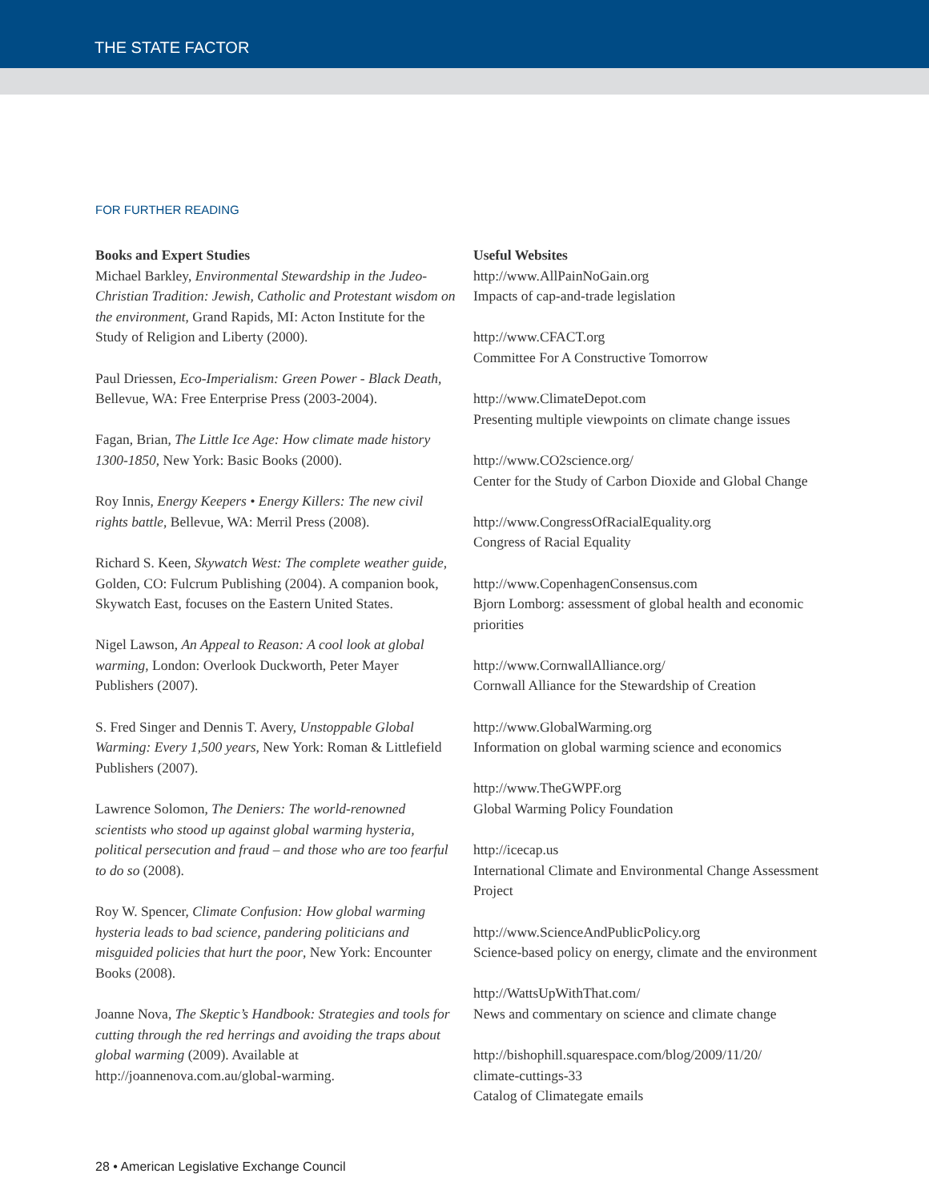THE STATE FACTOR
FOR FURTHER READING
Books and Expert Studies
Michael Barkley, Environmental Stewardship in the Judeo-Christian Tradition: Jewish, Catholic and Protestant wisdom on the environment, Grand Rapids, MI: Acton Institute for the Study of Religion and Liberty (2000).
Paul Driessen, Eco-Imperialism: Green Power - Black Death, Bellevue, WA: Free Enterprise Press (2003-2004).
Fagan, Brian, The Little Ice Age: How climate made history 1300-1850, New York: Basic Books (2000).
Roy Innis, Energy Keepers • Energy Killers: The new civil rights battle, Bellevue, WA: Merril Press (2008).
Richard S. Keen, Skywatch West: The complete weather guide, Golden, CO: Fulcrum Publishing (2004). A companion book, Skywatch East, focuses on the Eastern United States.
Nigel Lawson, An Appeal to Reason: A cool look at global warming, London: Overlook Duckworth, Peter Mayer Publishers (2007).
S. Fred Singer and Dennis T. Avery, Unstoppable Global Warming: Every 1,500 years, New York: Roman & Littlefield Publishers (2007).
Lawrence Solomon, The Deniers: The world-renowned scientists who stood up against global warming hysteria, political persecution and fraud – and those who are too fearful to do so (2008).
Roy W. Spencer, Climate Confusion: How global warming hysteria leads to bad science, pandering politicians and misguided policies that hurt the poor, New York: Encounter Books (2008).
Joanne Nova, The Skeptic’s Handbook: Strategies and tools for cutting through the red herrings and avoiding the traps about global warming (2009). Available at http://joannenova.com.au/global-warming.
Useful Websites
http://www.AllPainNoGain.org
Impacts of cap-and-trade legislation
http://www.CFACT.org
Committee For A Constructive Tomorrow
http://www.ClimateDepot.com
Presenting multiple viewpoints on climate change issues
http://www.CO2science.org/
Center for the Study of Carbon Dioxide and Global Change
http://www.CongressOfRacialEquality.org
Congress of Racial Equality
http://www.CopenhagenConsensus.com
Bjorn Lomborg: assessment of global health and economic priorities
http://www.CornwallAlliance.org/
Cornwall Alliance for the Stewardship of Creation
http://www.GlobalWarming.org
Information on global warming science and economics
http://www.TheGWPF.org
Global Warming Policy Foundation
http://icecap.us
International Climate and Environmental Change Assessment Project
http://www.ScienceAndPublicPolicy.org
Science-based policy on energy, climate and the environment
http://WattsUpWithThat.com/
News and commentary on science and climate change
http://bishophill.squarespace.com/blog/2009/11/20/
climate-cuttings-33
Catalog of Climategate emails
28 • American Legislative Exchange Council